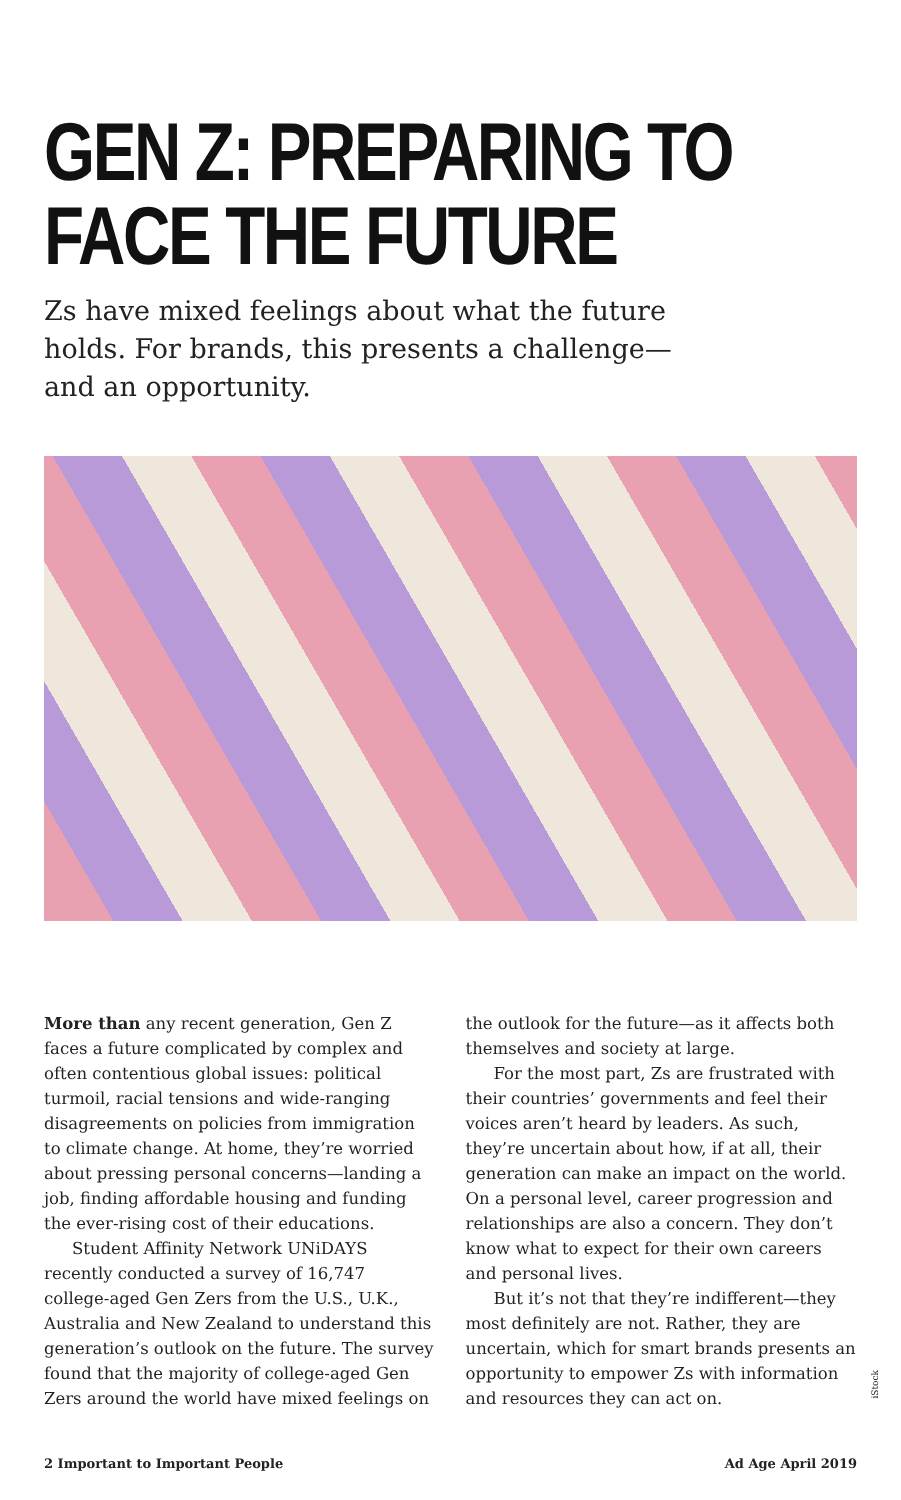GEN Z: PREPARING TO FACE THE FUTURE
Zs have mixed feelings about what the future holds. For brands, this presents a challenge—and an opportunity.
More than any recent generation, Gen Z faces a future complicated by complex and often contentious global issues: political turmoil, racial tensions and wide-ranging disagreements on policies from immigration to climate change. At home, they’re worried about pressing personal concerns—landing a job, finding affordable housing and funding the ever-rising cost of their educations.
Student Affinity Network UNiDAYS recently conducted a survey of 16,747 college-aged Gen Zers from the U.S., U.K., Australia and New Zealand to understand this generation’s outlook on the future. The survey found that the majority of college-aged Gen Zers around the world have mixed feelings on
the outlook for the future—as it affects both themselves and society at large.
For the most part, Zs are frustrated with their countries’ governments and feel their voices aren’t heard by leaders. As such, they’re uncertain about how, if at all, their generation can make an impact on the world. On a personal level, career progression and relationships are also a concern. They don’t know what to expect for their own careers and personal lives.
But it’s not that they’re indifferent—they most definitely are not. Rather, they are uncertain, which for smart brands presents an opportunity to empower Zs with information and resources they can act on.
2 Important to Important People Ad Age April 2019
iStock